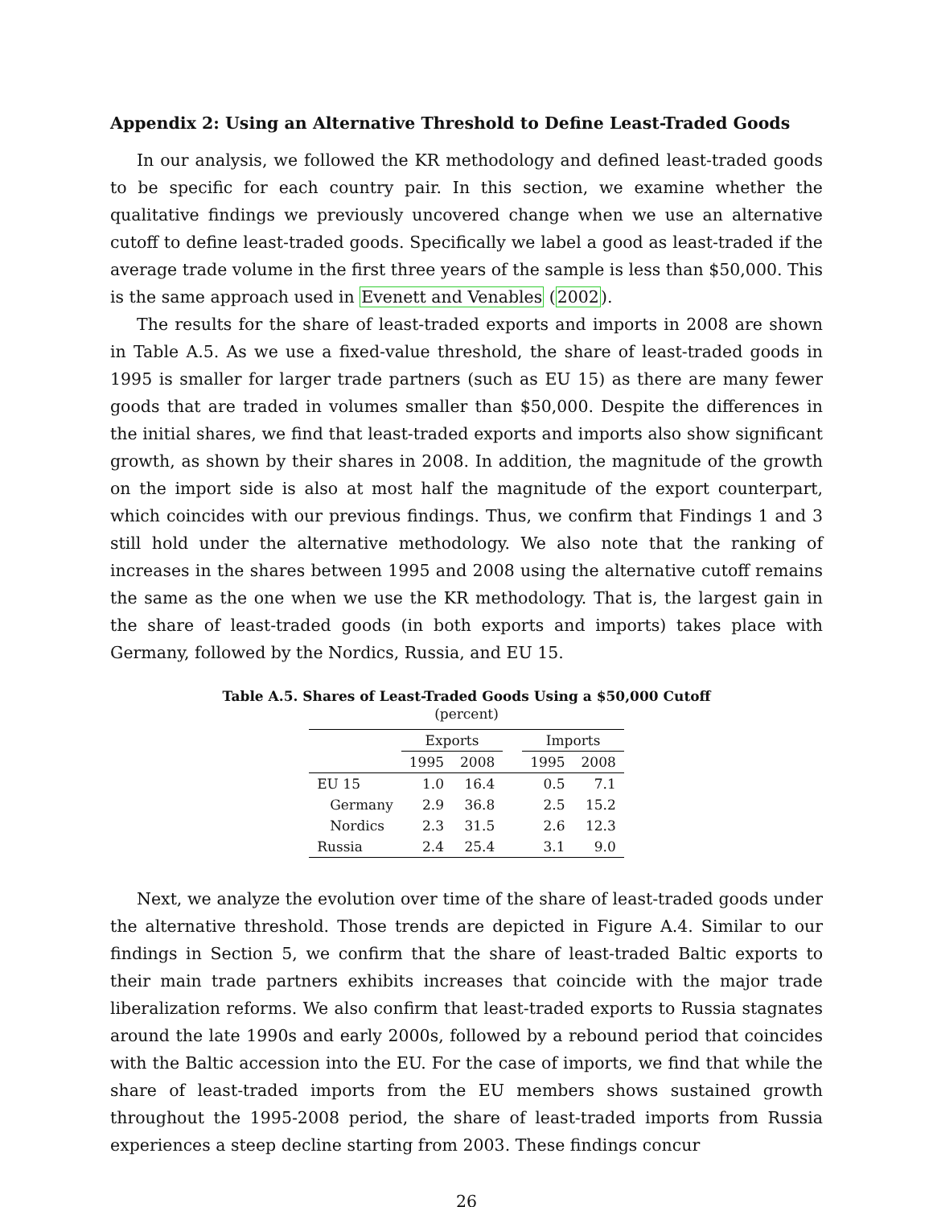Appendix 2: Using an Alternative Threshold to Define Least-Traded Goods
In our analysis, we followed the KR methodology and defined least-traded goods to be specific for each country pair. In this section, we examine whether the qualitative findings we previously uncovered change when we use an alternative cutoff to define least-traded goods. Specifically we label a good as least-traded if the average trade volume in the first three years of the sample is less than $50,000. This is the same approach used in Evenett and Venables (2002).
The results for the share of least-traded exports and imports in 2008 are shown in Table A.5. As we use a fixed-value threshold, the share of least-traded goods in 1995 is smaller for larger trade partners (such as EU 15) as there are many fewer goods that are traded in volumes smaller than $50,000. Despite the differences in the initial shares, we find that least-traded exports and imports also show significant growth, as shown by their shares in 2008. In addition, the magnitude of the growth on the import side is also at most half the magnitude of the export counterpart, which coincides with our previous findings. Thus, we confirm that Findings 1 and 3 still hold under the alternative methodology. We also note that the ranking of increases in the shares between 1995 and 2008 using the alternative cutoff remains the same as the one when we use the KR methodology. That is, the largest gain in the share of least-traded goods (in both exports and imports) takes place with Germany, followed by the Nordics, Russia, and EU 15.
Table A.5. Shares of Least-Traded Goods Using a $50,000 Cutoff
(percent)
| | Exports | | | Imports | |
| --- | --- | --- | --- | --- | --- |
| | 1995 | 2008 | | 1995 | 2008 |
| EU 15 | 1.0 | 16.4 | | 0.5 | 7.1 |
| Germany | 2.9 | 36.8 | | 2.5 | 15.2 |
| Nordics | 2.3 | 31.5 | | 2.6 | 12.3 |
| Russia | 2.4 | 25.4 | | 3.1 | 9.0 |
Next, we analyze the evolution over time of the share of least-traded goods under the alternative threshold. Those trends are depicted in Figure A.4. Similar to our findings in Section 5, we confirm that the share of least-traded Baltic exports to their main trade partners exhibits increases that coincide with the major trade liberalization reforms. We also confirm that least-traded exports to Russia stagnates around the late 1990s and early 2000s, followed by a rebound period that coincides with the Baltic accession into the EU. For the case of imports, we find that while the share of least-traded imports from the EU members shows sustained growth throughout the 1995-2008 period, the share of least-traded imports from Russia experiences a steep decline starting from 2003. These findings concur
26